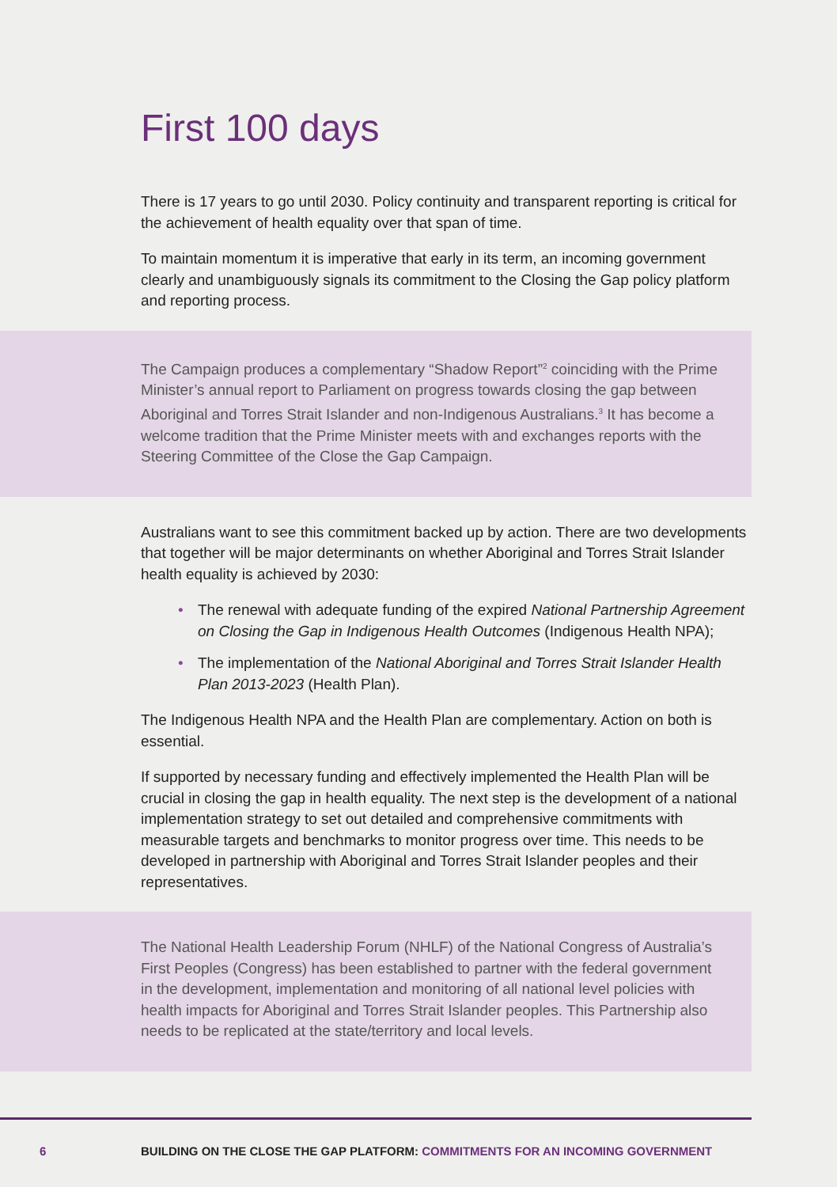First 100 days
There is 17 years to go until 2030. Policy continuity and transparent reporting is critical for the achievement of health equality over that span of time.
To maintain momentum it is imperative that early in its term, an incoming government clearly and unambiguously signals its commitment to the Closing the Gap policy platform and reporting process.
The Campaign produces a complementary “Shadow Report”<sup>2</sup> coinciding with the Prime Minister’s annual report to Parliament on progress towards closing the gap between Aboriginal and Torres Strait Islander and non-Indigenous Australians.<sup>3</sup> It has become a welcome tradition that the Prime Minister meets with and exchanges reports with the Steering Committee of the Close the Gap Campaign.
Australians want to see this commitment backed up by action. There are two developments that together will be major determinants on whether Aboriginal and Torres Strait Islander health equality is achieved by 2030:
• The renewal with adequate funding of the expired National Partnership Agreement on Closing the Gap in Indigenous Health Outcomes (Indigenous Health NPA);
• The implementation of the National Aboriginal and Torres Strait Islander Health Plan 2013-2023 (Health Plan).
The Indigenous Health NPA and the Health Plan are complementary. Action on both is essential.
If supported by necessary funding and effectively implemented the Health Plan will be crucial in closing the gap in health equality. The next step is the development of a national implementation strategy to set out detailed and comprehensive commitments with measurable targets and benchmarks to monitor progress over time. This needs to be developed in partnership with Aboriginal and Torres Strait Islander peoples and their representatives.
The National Health Leadership Forum (NHLF) of the National Congress of Australia’s First Peoples (Congress) has been established to partner with the federal government in the development, implementation and monitoring of all national level policies with health impacts for Aboriginal and Torres Strait Islander peoples. This Partnership also needs to be replicated at the state/territory and local levels.
6
BUILDING ON THE CLOSE THE GAP PLATFORM: COMMITMENTS FOR AN INCOMING GOVERNMENT